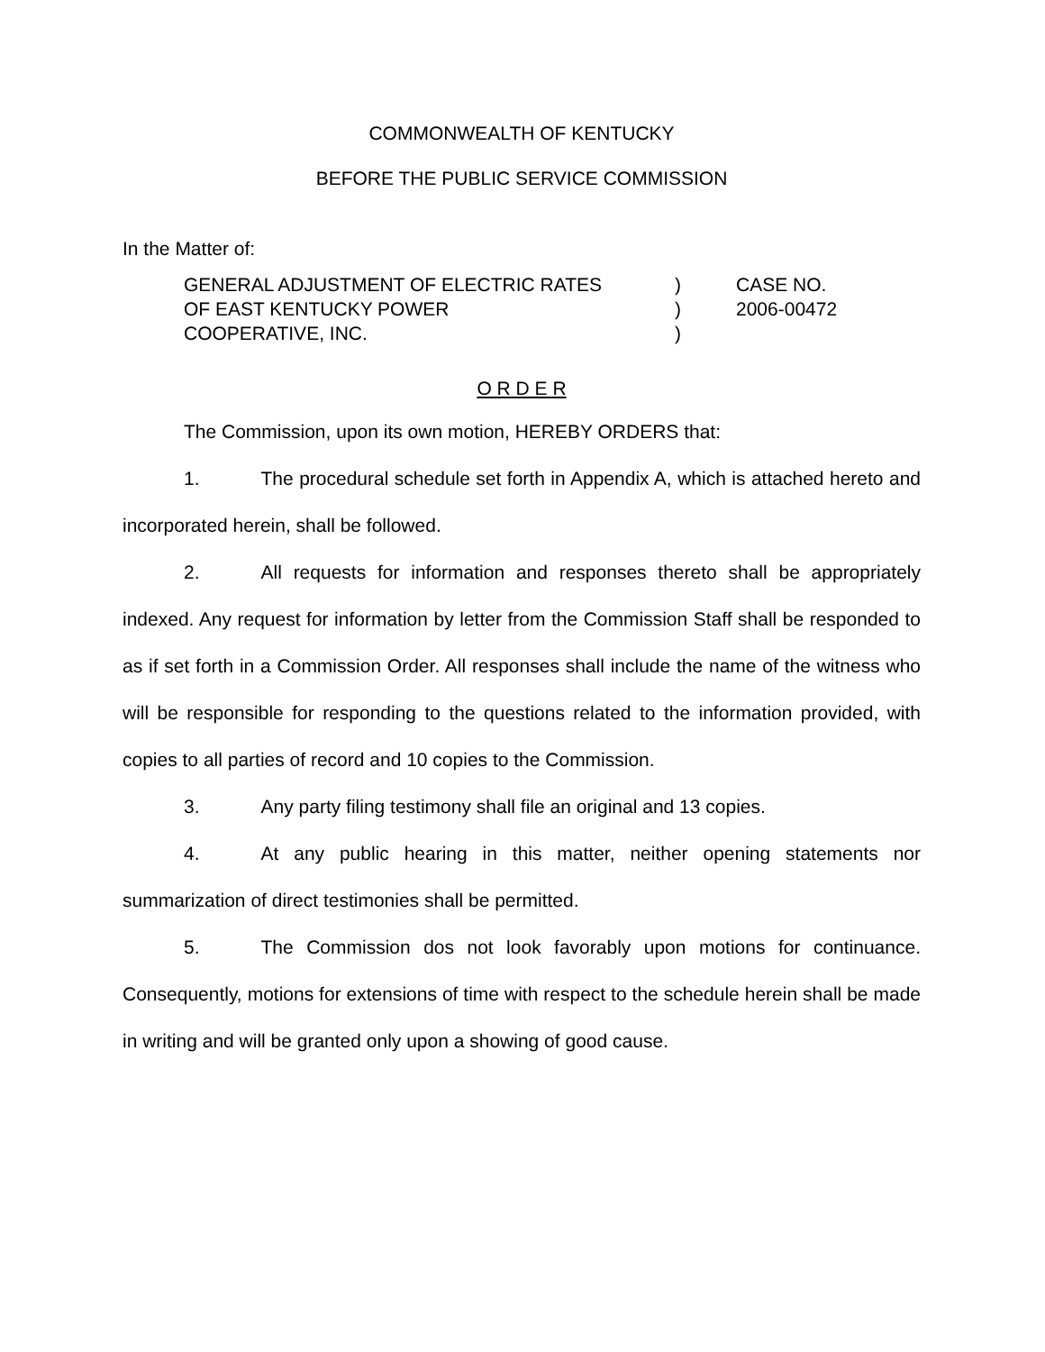COMMONWEALTH OF KENTUCKY
BEFORE THE PUBLIC SERVICE COMMISSION
In the Matter of:
GENERAL ADJUSTMENT OF ELECTRIC RATES
OF EAST KENTUCKY POWER
COOPERATIVE, INC.
)
)
)
CASE NO.
2006-00472
O R D E R
The Commission, upon its own motion, HEREBY ORDERS that:
1. The procedural schedule set forth in Appendix A, which is attached hereto and incorporated herein, shall be followed.
2. All requests for information and responses thereto shall be appropriately indexed. Any request for information by letter from the Commission Staff shall be responded to as if set forth in a Commission Order. All responses shall include the name of the witness who will be responsible for responding to the questions related to the information provided, with copies to all parties of record and 10 copies to the Commission.
3. Any party filing testimony shall file an original and 13 copies.
4. At any public hearing in this matter, neither opening statements nor summarization of direct testimonies shall be permitted.
5. The Commission dos not look favorably upon motions for continuance. Consequently, motions for extensions of time with respect to the schedule herein shall be made in writing and will be granted only upon a showing of good cause.